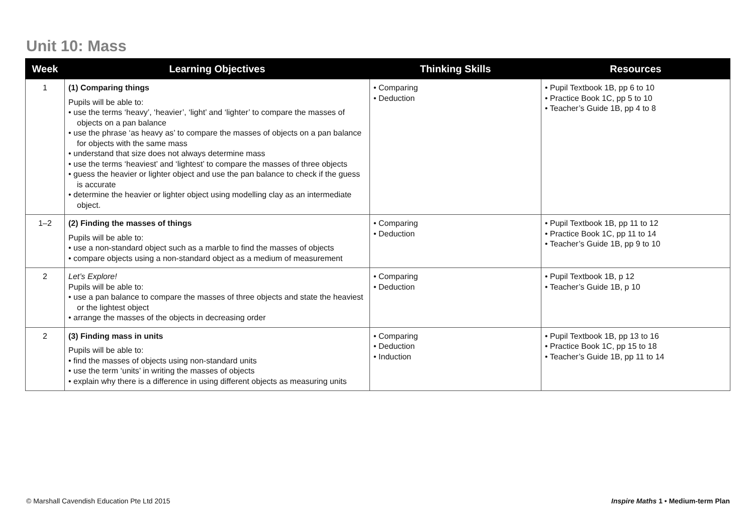Unit 10: Mass
| Week | Learning Objectives | Thinking Skills | Resources |
| --- | --- | --- | --- |
| 1 | (1) Comparing things Pupils will be able to: • use the terms ‘heavy’, ‘heavier’, ‘light’ and ‘lighter’ to compare the masses of objects on a pan balance • use the phrase ‘as heavy as’ to compare the masses of objects on a pan balance for objects with the same mass • understand that size does not always determine mass • use the terms ‘heaviest’ and ‘lightest’ to compare the masses of three objects • guess the heavier or lighter object and use the pan balance to check if the guess is accurate • determine the heavier or lighter object using modelling clay as an intermediate object. | • Comparing • Deduction | • Pupil Textbook 1B, pp 6 to 10 • Practice Book 1C, pp 5 to 10 • Teacher’s Guide 1B, pp 4 to 8 |
| 1–2 | (2) Finding the masses of things Pupils will be able to: • use a non-standard object such as a marble to find the masses of objects • compare objects using a non-standard object as a medium of measurement | • Comparing • Deduction | • Pupil Textbook 1B, pp 11 to 12 • Practice Book 1C, pp 11 to 14 • Teacher’s Guide 1B, pp 9 to 10 |
| 2 | Let’s Explore! Pupils will be able to: • use a pan balance to compare the masses of three objects and state the heaviest or the lightest object • arrange the masses of the objects in decreasing order | • Comparing • Deduction | • Pupil Textbook 1B, p 12 • Teacher’s Guide 1B, p 10 |
| 2 | (3) Finding mass in units Pupils will be able to: • find the masses of objects using non-standard units • use the term ‘units’ in writing the masses of objects • explain why there is a difference in using different objects as measuring units | • Comparing • Deduction • Induction | • Pupil Textbook 1B, pp 13 to 16 • Practice Book 1C, pp 15 to 18 • Teacher’s Guide 1B, pp 11 to 14 |
© Marshall Cavendish Education Pte Ltd 2015
Inspire Maths 1 • Medium-term Plan